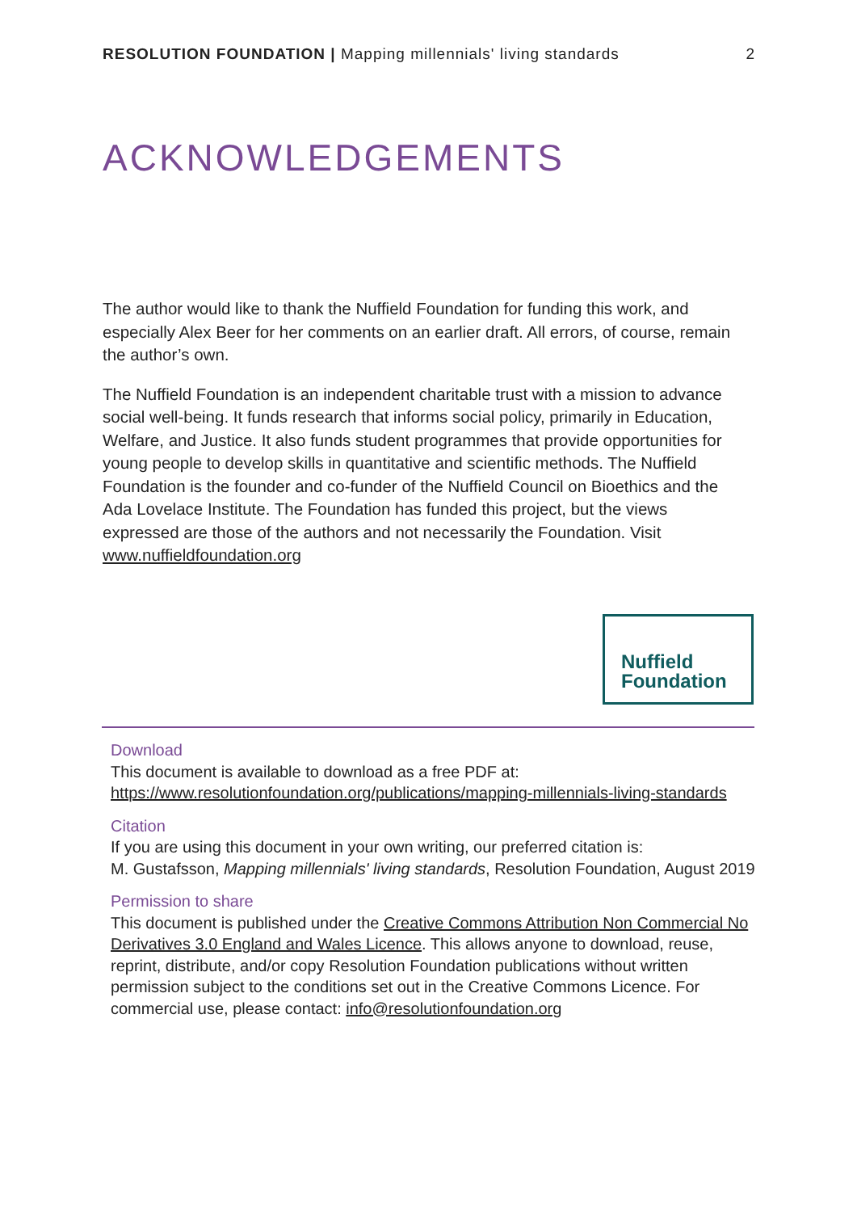RESOLUTION FOUNDATION | Mapping millennials' living standards
2
ACKNOWLEDGEMENTS
The author would like to thank the Nuffield Foundation for funding this work, and especially Alex Beer for her comments on an earlier draft. All errors, of course, remain the author’s own.
The Nuffield Foundation is an independent charitable trust with a mission to advance social well-being. It funds research that informs social policy, primarily in Education, Welfare, and Justice. It also funds student programmes that provide opportunities for young people to develop skills in quantitative and scientific methods. The Nuffield Foundation is the founder and co-funder of the Nuffield Council on Bioethics and the Ada Lovelace Institute. The Foundation has funded this project, but the views expressed are those of the authors and not necessarily the Foundation. Visit www.nuffieldfoundation.org
Nuffield
Foundation
Download
This document is available to download as a free PDF at:
https://www.resolutionfoundation.org/publications/mapping-millennials-living-standards
Citation
If you are using this document in your own writing, our preferred citation is:
M. Gustafsson, Mapping millennials' living standards, Resolution Foundation, August 2019
Permission to share
This document is published under the Creative Commons Attribution Non Commercial No Derivatives 3.0 England and Wales Licence. This allows anyone to download, reuse, reprint, distribute, and/or copy Resolution Foundation publications without written permission subject to the conditions set out in the Creative Commons Licence. For commercial use, please contact: info@resolutionfoundation.org